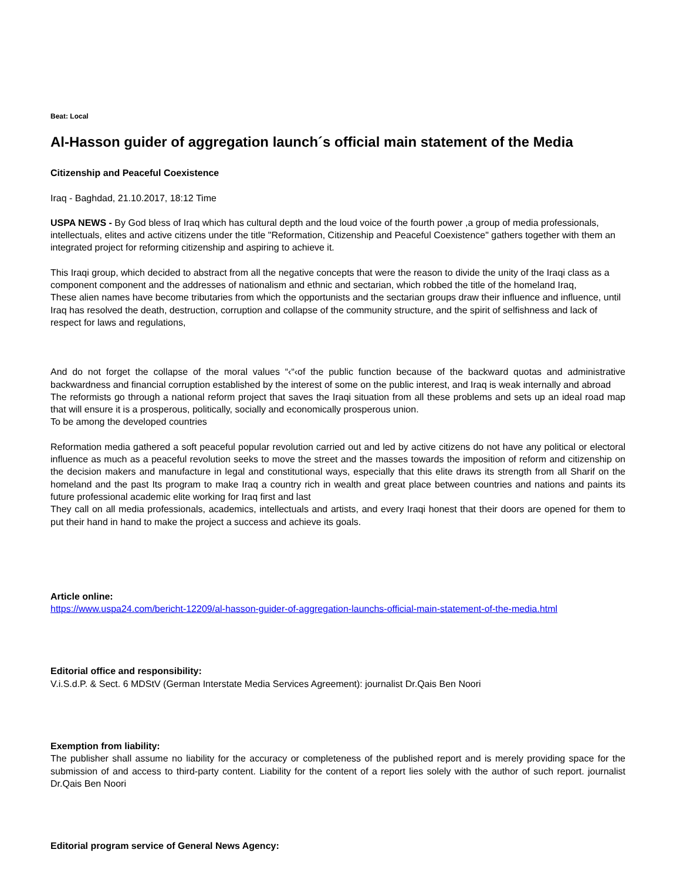Beat: Local
Al-Hasson guider of aggregation launch´s official main statement of the Media
Citizenship and Peaceful Coexistence
Iraq - Baghdad, 21.10.2017, 18:12 Time
USPA NEWS - By God bless of Iraq which has cultural depth and the loud voice of the fourth power ,a group of media professionals, intellectuals, elites and active citizens under the title "Reformation, Citizenship and Peaceful Coexistence" gathers together with them an integrated project for reforming citizenship and aspiring to achieve it.
This Iraqi group, which decided to abstract from all the negative concepts that were the reason to divide the unity of the Iraqi class as a component component and the addresses of nationalism and ethnic and sectarian, which robbed the title of the homeland Iraq,
These alien names have become tributaries from which the opportunists and the sectarian groups draw their influence and influence, until Iraq has resolved the death, destruction, corruption and collapse of the community structure, and the spirit of selfishness and lack of respect for laws and regulations,
And do not forget the collapse of the moral values “‹“‹of the public function because of the backward quotas and administrative backwardness and financial corruption established by the interest of some on the public interest, and Iraq is weak internally and abroad
The reformists go through a national reform project that saves the Iraqi situation from all these problems and sets up an ideal road map that will ensure it is a prosperous, politically, socially and economically prosperous union.
To be among the developed countries
Reformation media gathered a soft peaceful popular revolution carried out and led by active citizens do not have any political or electoral influence as much as a peaceful revolution seeks to move the street and the masses towards the imposition of reform and citizenship on the decision makers and manufacture in legal and constitutional ways, especially that this elite draws its strength from all Sharif on the homeland and the past Its program to make Iraq a country rich in wealth and great place between countries and nations and paints its future professional academic elite working for Iraq first and last
They call on all media professionals, academics, intellectuals and artists, and every Iraqi honest that their doors are opened for them to put their hand in hand to make the project a success and achieve its goals.
Article online:
https://www.uspa24.com/bericht-12209/al-hasson-guider-of-aggregation-launchs-official-main-statement-of-the-media.html
Editorial office and responsibility:
V.i.S.d.P. & Sect. 6 MDStV (German Interstate Media Services Agreement): journalist Dr.Qais Ben Noori
Exemption from liability:
The publisher shall assume no liability for the accuracy or completeness of the published report and is merely providing space for the submission of and access to third-party content. Liability for the content of a report lies solely with the author of such report. journalist Dr.Qais Ben Noori
Editorial program service of General News Agency: